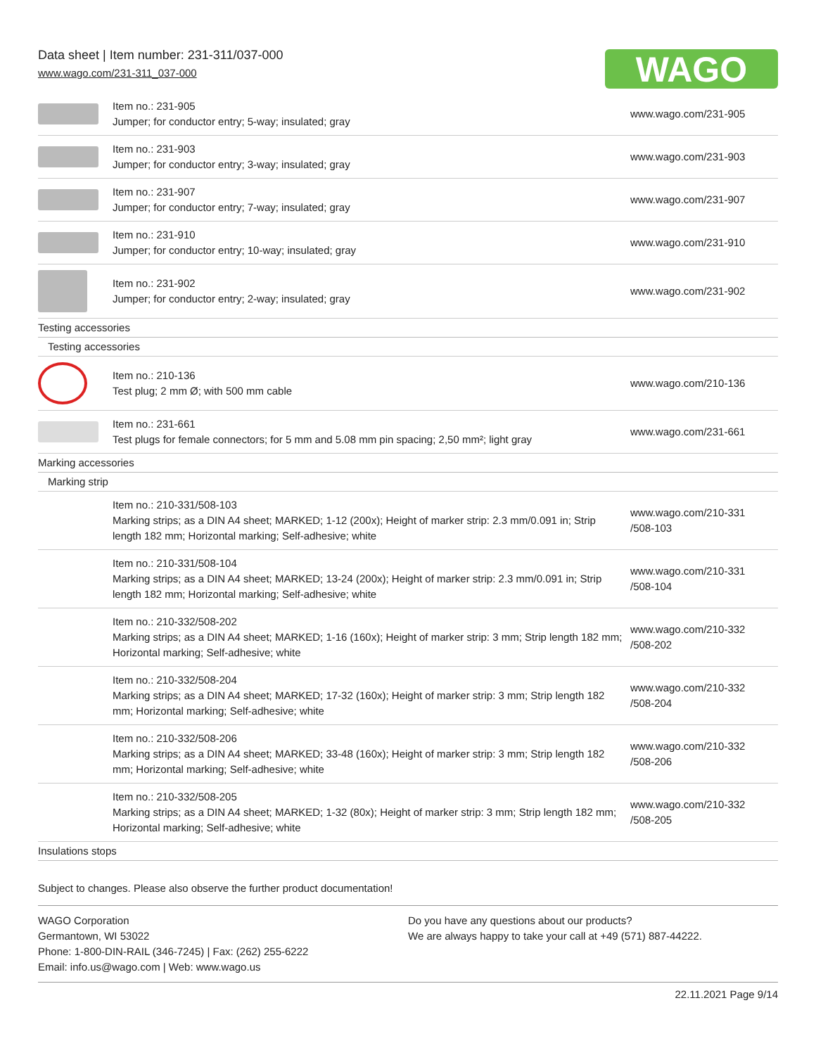Data sheet | Item number: 231-311/037-000
www.wago.com/231-311_037-000
WAGO
| | Item no.: 231-905 Jumper; for conductor entry; 5-way; insulated; gray | www.wago.com/231-905 |
| | Item no.: 231-903 Jumper; for conductor entry; 3-way; insulated; gray | www.wago.com/231-903 |
| | Item no.: 231-907 Jumper; for conductor entry; 7-way; insulated; gray | www.wago.com/231-907 |
| | Item no.: 231-910 Jumper; for conductor entry; 10-way; insulated; gray | www.wago.com/231-910 |
| | Item no.: 231-902 Jumper; for conductor entry; 2-way; insulated; gray | www.wago.com/231-902 |
| Testing accessories | | |
| Testing accessories | | |
| | Item no.: 210-136 Test plug; 2 mm Ø; with 500 mm cable | www.wago.com/210-136 |
| | Item no.: 231-661 Test plugs for female connectors; for 5 mm and 5.08 mm pin spacing; 2,50 mm²; light gray | www.wago.com/231-661 |
| Marking accessories | | |
| Marking strip | | |
| | Item no.: 210-331/508-103 Marking strips; as a DIN A4 sheet; MARKED; 1-12 (200x); Height of marker strip: 2.3 mm/0.091 in; Strip length 182 mm; Horizontal marking; Self-adhesive; white | www.wago.com/210-331 /508-103 |
| | Item no.: 210-331/508-104 Marking strips; as a DIN A4 sheet; MARKED; 13-24 (200x); Height of marker strip: 2.3 mm/0.091 in; Strip length 182 mm; Horizontal marking; Self-adhesive; white | www.wago.com/210-331 /508-104 |
| | Item no.: 210-332/508-202 Marking strips; as a DIN A4 sheet; MARKED; 1-16 (160x); Height of marker strip: 3 mm; Strip length 182 mm; Horizontal marking; Self-adhesive; white | www.wago.com/210-332 /508-202 |
| | Item no.: 210-332/508-204 Marking strips; as a DIN A4 sheet; MARKED; 17-32 (160x); Height of marker strip: 3 mm; Strip length 182 mm; Horizontal marking; Self-adhesive; white | www.wago.com/210-332 /508-204 |
| | Item no.: 210-332/508-206 Marking strips; as a DIN A4 sheet; MARKED; 33-48 (160x); Height of marker strip: 3 mm; Strip length 182 mm; Horizontal marking; Self-adhesive; white | www.wago.com/210-332 /508-206 |
| | Item no.: 210-332/508-205 Marking strips; as a DIN A4 sheet; MARKED; 1-32 (80x); Height of marker strip: 3 mm; Strip length 182 mm; Horizontal marking; Self-adhesive; white | www.wago.com/210-332 /508-205 |
| Insulations stops | | |
Subject to changes. Please also observe the further product documentation!
WAGO Corporation
Germantown, WI 53022
Phone: 1-800-DIN-RAIL (346-7245) | Fax: (262) 255-6222
Email: info.us@wago.com | Web: www.wago.us
Do you have any questions about our products?
We are always happy to take your call at +49 (571) 887-44222.
22.11.2021 Page 9/14